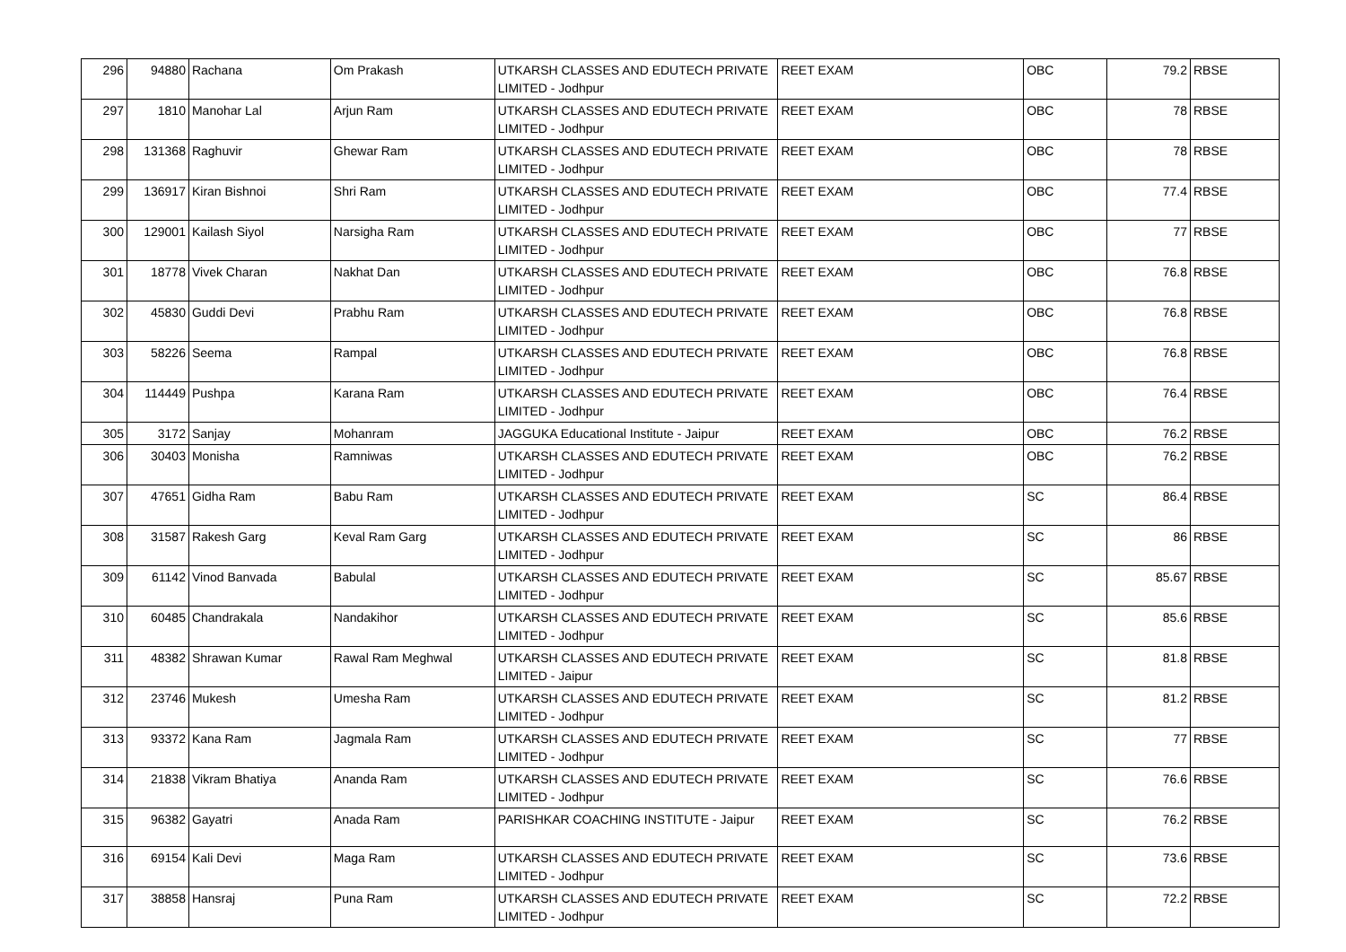| 296 | 94880 | Rachana | Om Prakash | UTKARSH CLASSES AND EDUTECH PRIVATE LIMITED - Jodhpur | REET EXAM | OBC | 79.2 | RBSE |
| 297 | 1810 | Manohar Lal | Arjun Ram | UTKARSH CLASSES AND EDUTECH PRIVATE LIMITED - Jodhpur | REET EXAM | OBC | 78 | RBSE |
| 298 | 131368 | Raghuvir | Ghewar Ram | UTKARSH CLASSES AND EDUTECH PRIVATE LIMITED - Jodhpur | REET EXAM | OBC | 78 | RBSE |
| 299 | 136917 | Kiran Bishnoi | Shri Ram | UTKARSH CLASSES AND EDUTECH PRIVATE LIMITED - Jodhpur | REET EXAM | OBC | 77.4 | RBSE |
| 300 | 129001 | Kailash Siyol | Narsigha Ram | UTKARSH CLASSES AND EDUTECH PRIVATE LIMITED - Jodhpur | REET EXAM | OBC | 77 | RBSE |
| 301 | 18778 | Vivek Charan | Nakhat Dan | UTKARSH CLASSES AND EDUTECH PRIVATE LIMITED - Jodhpur | REET EXAM | OBC | 76.8 | RBSE |
| 302 | 45830 | Guddi Devi | Prabhu Ram | UTKARSH CLASSES AND EDUTECH PRIVATE LIMITED - Jodhpur | REET EXAM | OBC | 76.8 | RBSE |
| 303 | 58226 | Seema | Rampal | UTKARSH CLASSES AND EDUTECH PRIVATE LIMITED - Jodhpur | REET EXAM | OBC | 76.8 | RBSE |
| 304 | 114449 | Pushpa | Karana Ram | UTKARSH CLASSES AND EDUTECH PRIVATE LIMITED - Jodhpur | REET EXAM | OBC | 76.4 | RBSE |
| 305 | 3172 | Sanjay | Mohanram | JAGGUKA Educational Institute - Jaipur | REET EXAM | OBC | 76.2 | RBSE |
| 306 | 30403 | Monisha | Ramniwas | UTKARSH CLASSES AND EDUTECH PRIVATE LIMITED - Jodhpur | REET EXAM | OBC | 76.2 | RBSE |
| 307 | 47651 | Gidha Ram | Babu Ram | UTKARSH CLASSES AND EDUTECH PRIVATE LIMITED - Jodhpur | REET EXAM | SC | 86.4 | RBSE |
| 308 | 31587 | Rakesh Garg | Keval Ram Garg | UTKARSH CLASSES AND EDUTECH PRIVATE LIMITED - Jodhpur | REET EXAM | SC | 86 | RBSE |
| 309 | 61142 | Vinod Banvada | Babulal | UTKARSH CLASSES AND EDUTECH PRIVATE LIMITED - Jodhpur | REET EXAM | SC | 85.67 | RBSE |
| 310 | 60485 | Chandrakala | Nandakihor | UTKARSH CLASSES AND EDUTECH PRIVATE LIMITED - Jodhpur | REET EXAM | SC | 85.6 | RBSE |
| 311 | 48382 | Shrawan Kumar | Rawal Ram Meghwal | UTKARSH CLASSES AND EDUTECH PRIVATE LIMITED - Jaipur | REET EXAM | SC | 81.8 | RBSE |
| 312 | 23746 | Mukesh | Umesha Ram | UTKARSH CLASSES AND EDUTECH PRIVATE LIMITED - Jodhpur | REET EXAM | SC | 81.2 | RBSE |
| 313 | 93372 | Kana Ram | Jagmala Ram | UTKARSH CLASSES AND EDUTECH PRIVATE LIMITED - Jodhpur | REET EXAM | SC | 77 | RBSE |
| 314 | 21838 | Vikram Bhatiya | Ananda Ram | UTKARSH CLASSES AND EDUTECH PRIVATE LIMITED - Jodhpur | REET EXAM | SC | 76.6 | RBSE |
| 315 | 96382 | Gayatri | Anada Ram | PARISHKAR COACHING INSTITUTE - Jaipur | REET EXAM | SC | 76.2 | RBSE |
| 316 | 69154 | Kali Devi | Maga Ram | UTKARSH CLASSES AND EDUTECH PRIVATE LIMITED - Jodhpur | REET EXAM | SC | 73.6 | RBSE |
| 317 | 38858 | Hansraj | Puna Ram | UTKARSH CLASSES AND EDUTECH PRIVATE LIMITED - Jodhpur | REET EXAM | SC | 72.2 | RBSE |